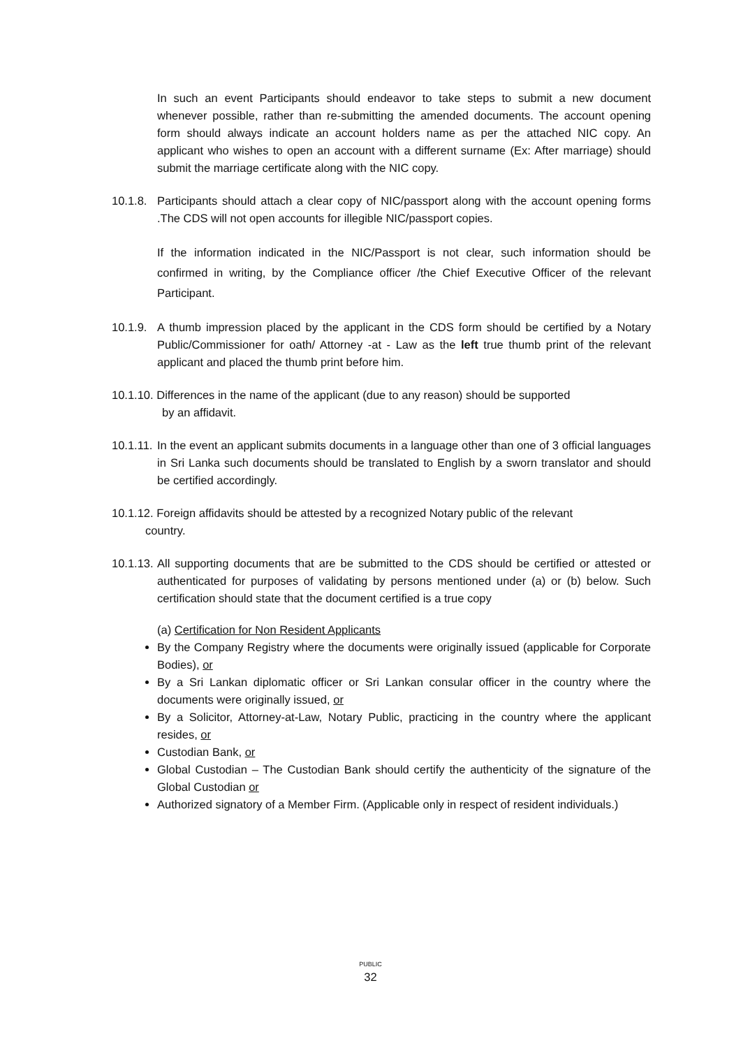In such an event Participants should endeavor to take steps to submit a new document whenever possible, rather than re-submitting the amended documents. The account opening form should always indicate an account holders name as per the attached NIC copy. An applicant who wishes to open an account with a different surname (Ex: After marriage) should submit the marriage certificate along with the NIC copy.
10.1.8.
Participants should attach a clear copy of NIC/passport along with the account opening forms .The CDS will not open accounts for illegible NIC/passport copies.
If the information indicated in the NIC/Passport is not clear, such information should be confirmed in writing, by the Compliance officer /the Chief Executive Officer of the relevant Participant.
10.1.9.
A thumb impression placed by the applicant in the CDS form should be certified by a Notary Public/Commissioner for oath/ Attorney -at - Law as the left true thumb print of the relevant applicant and placed the thumb print before him.
10.1.10. Differences in the name of the applicant (due to any reason) should be supported
by an affidavit.
10.1.11.
In the event an applicant submits documents in a language other than one of 3 official languages in Sri Lanka such documents should be translated to English by a sworn translator and should be certified accordingly.
10.1.12. Foreign affidavits should be attested by a recognized Notary public of the relevant
country.
10.1.13.
All supporting documents that are be submitted to the CDS should be certified or attested or authenticated for purposes of validating by persons mentioned under (a) or (b) below. Such certification should state that the document certified is a true copy
(a) Certification for Non Resident Applicants
By the Company Registry where the documents were originally issued (applicable for Corporate Bodies), or
By a Sri Lankan diplomatic officer or Sri Lankan consular officer in the country where the documents were originally issued, or
By a Solicitor, Attorney-at-Law, Notary Public, practicing in the country where the applicant resides, or
Custodian Bank, or
Global Custodian – The Custodian Bank should certify the authenticity of the signature of the Global Custodian or
Authorized signatory of a Member Firm. (Applicable only in respect of resident individuals.)
PUBLIC
32